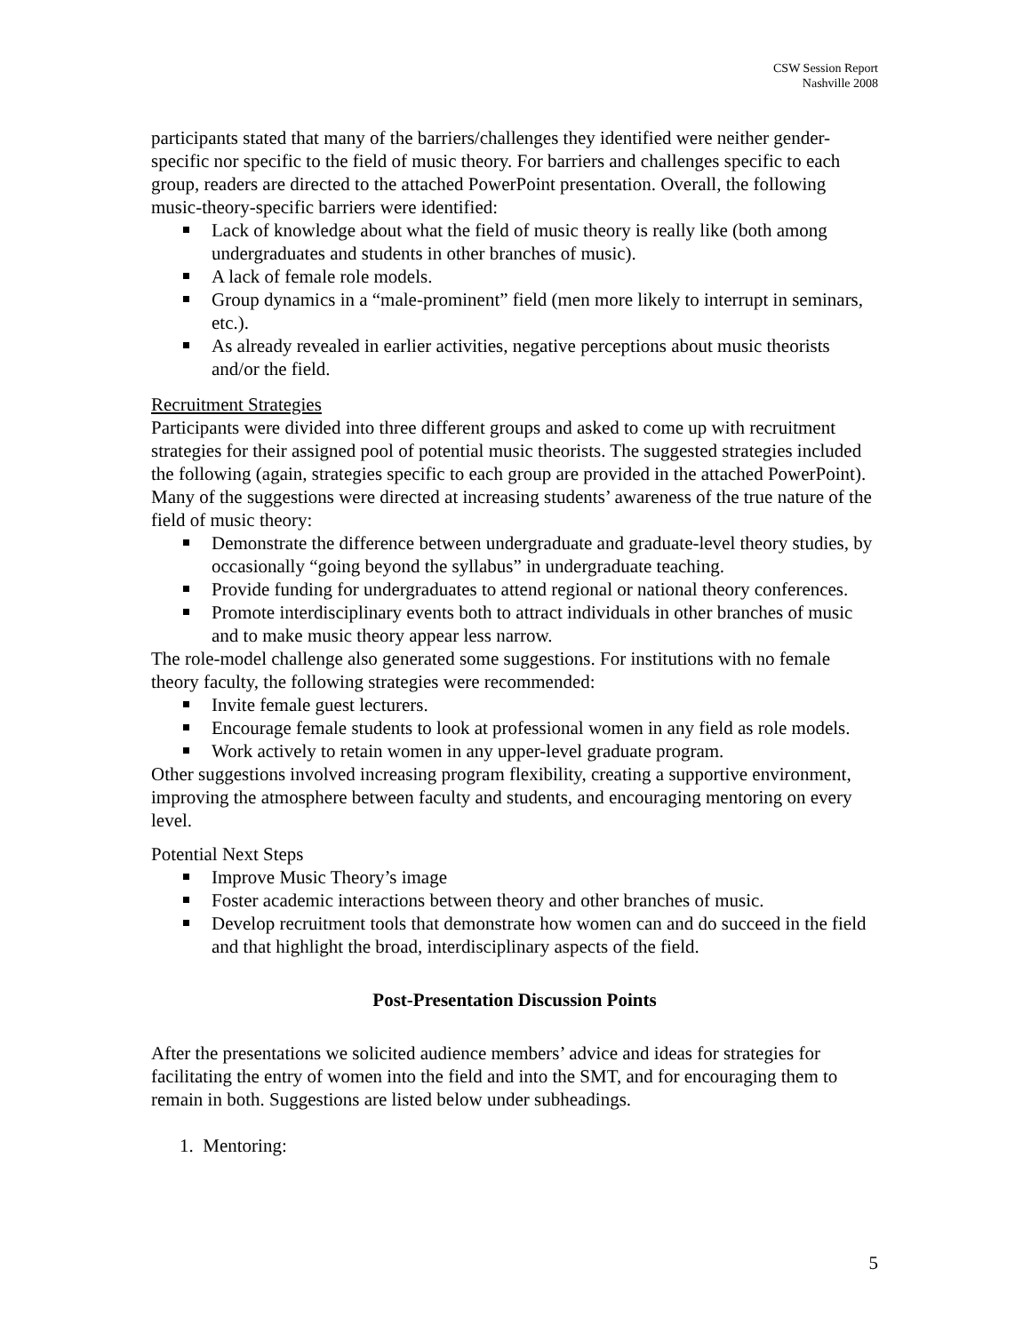CSW Session Report
Nashville 2008
participants stated that many of the barriers/challenges they identified were neither gender-specific nor specific to the field of music theory. For barriers and challenges specific to each group, readers are directed to the attached PowerPoint presentation. Overall, the following music-theory-specific barriers were identified:
Lack of knowledge about what the field of music theory is really like (both among undergraduates and students in other branches of music).
A lack of female role models.
Group dynamics in a “male-prominent” field (men more likely to interrupt in seminars, etc.).
As already revealed in earlier activities, negative perceptions about music theorists and/or the field.
Recruitment Strategies
Participants were divided into three different groups and asked to come up with recruitment strategies for their assigned pool of potential music theorists. The suggested strategies included the following (again, strategies specific to each group are provided in the attached PowerPoint). Many of the suggestions were directed at increasing students’ awareness of the true nature of the field of music theory:
Demonstrate the difference between undergraduate and graduate-level theory studies, by occasionally “going beyond the syllabus” in undergraduate teaching.
Provide funding for undergraduates to attend regional or national theory conferences.
Promote interdisciplinary events both to attract individuals in other branches of music and to make music theory appear less narrow.
The role-model challenge also generated some suggestions. For institutions with no female theory faculty, the following strategies were recommended:
Invite female guest lecturers.
Encourage female students to look at professional women in any field as role models.
Work actively to retain women in any upper-level graduate program.
Other suggestions involved increasing program flexibility, creating a supportive environment, improving the atmosphere between faculty and students, and encouraging mentoring on every level.
Potential Next Steps
Improve Music Theory’s image
Foster academic interactions between theory and other branches of music.
Develop recruitment tools that demonstrate how women can and do succeed in the field and that highlight the broad, interdisciplinary aspects of the field.
Post-Presentation Discussion Points
After the presentations we solicited audience members’ advice and ideas for strategies for facilitating the entry of women into the field and into the SMT, and for encouraging them to remain in both. Suggestions are listed below under subheadings.
1. Mentoring:
5